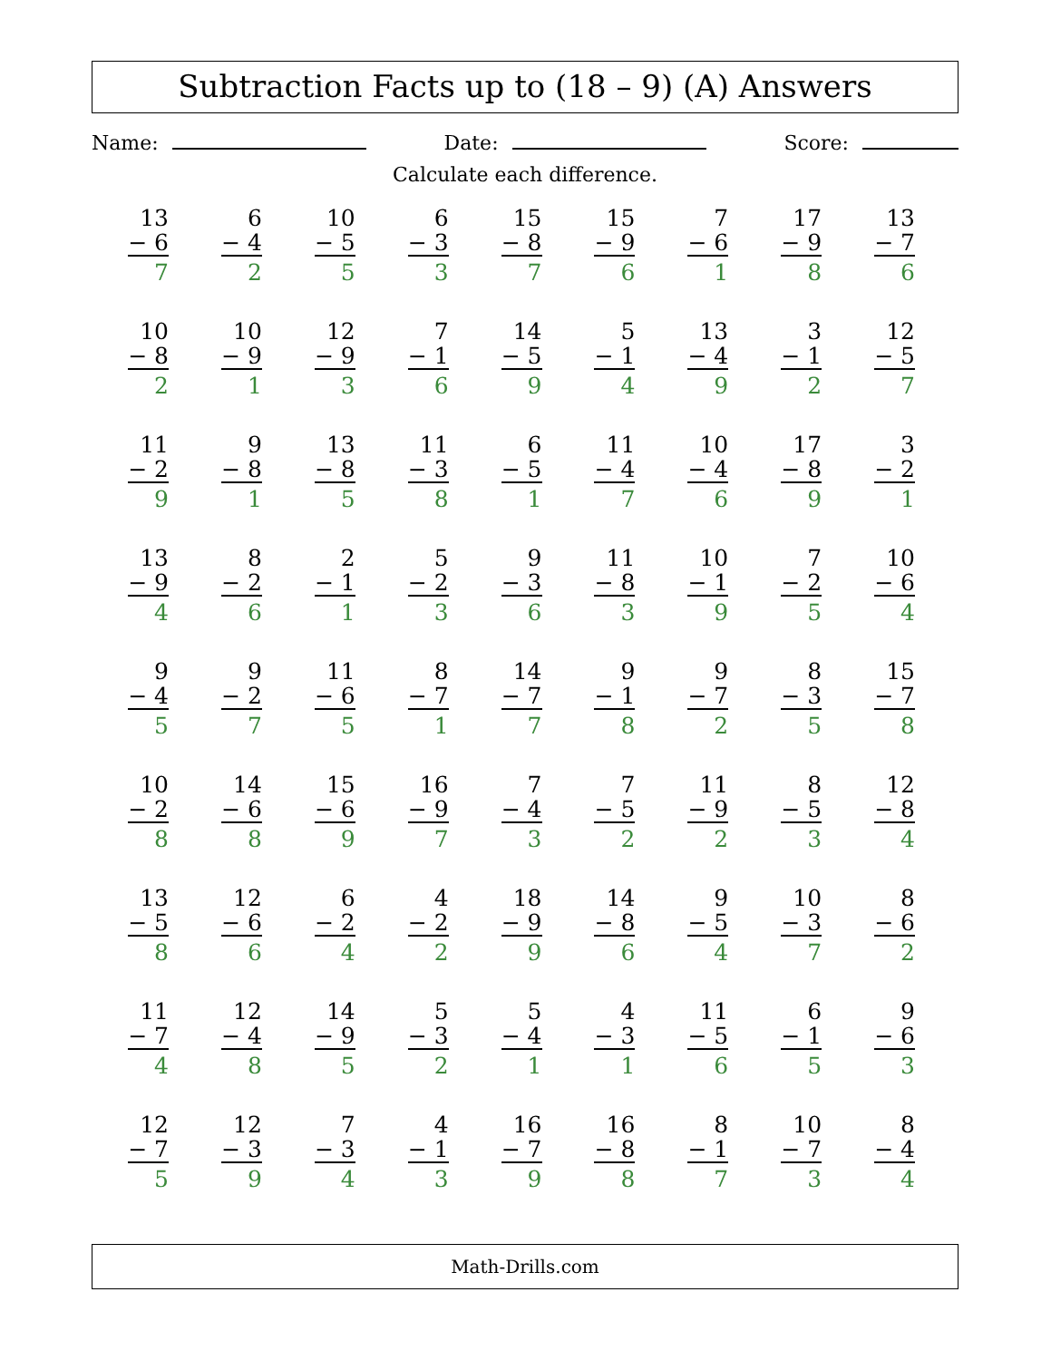Subtraction Facts up to (18 – 9) (A) Answers
Name: Date: Score:
Calculate each difference.
| 13 − 6 7 | 6 − 4 2 | 10 − 5 5 | 6 − 3 3 | 15 − 8 7 | 15 − 9 6 | 7 − 6 1 | 17 − 9 8 | 13 − 7 6 |
| 10 − 8 2 | 10 − 9 1 | 12 − 9 3 | 7 − 1 6 | 14 − 5 9 | 5 − 1 4 | 13 − 4 9 | 3 − 1 2 | 12 − 5 7 |
| 11 − 2 9 | 9 − 8 1 | 13 − 8 5 | 11 − 3 8 | 6 − 5 1 | 11 − 4 7 | 10 − 4 6 | 17 − 8 9 | 3 − 2 1 |
| 13 − 9 4 | 8 − 2 6 | 2 − 1 1 | 5 − 2 3 | 9 − 3 6 | 11 − 8 3 | 10 − 1 9 | 7 − 2 5 | 10 − 6 4 |
| 9 − 4 5 | 9 − 2 7 | 11 − 6 5 | 8 − 7 1 | 14 − 7 7 | 9 − 1 8 | 9 − 7 2 | 8 − 3 5 | 15 − 7 8 |
| 10 − 2 8 | 14 − 6 8 | 15 − 6 9 | 16 − 9 7 | 7 − 4 3 | 7 − 5 2 | 11 − 9 2 | 8 − 5 3 | 12 − 8 4 |
| 13 − 5 8 | 12 − 6 6 | 6 − 2 4 | 4 − 2 2 | 18 − 9 9 | 14 − 8 6 | 9 − 5 4 | 10 − 3 7 | 8 − 6 2 |
| 11 − 7 4 | 12 − 4 8 | 14 − 9 5 | 5 − 3 2 | 5 − 4 1 | 4 − 3 1 | 11 − 5 6 | 6 − 1 5 | 9 − 6 3 |
| 12 − 7 5 | 12 − 3 9 | 7 − 3 4 | 4 − 1 3 | 16 − 7 9 | 16 − 8 8 | 8 − 1 7 | 10 − 7 3 | 8 − 4 4 |
Math-Drills.com